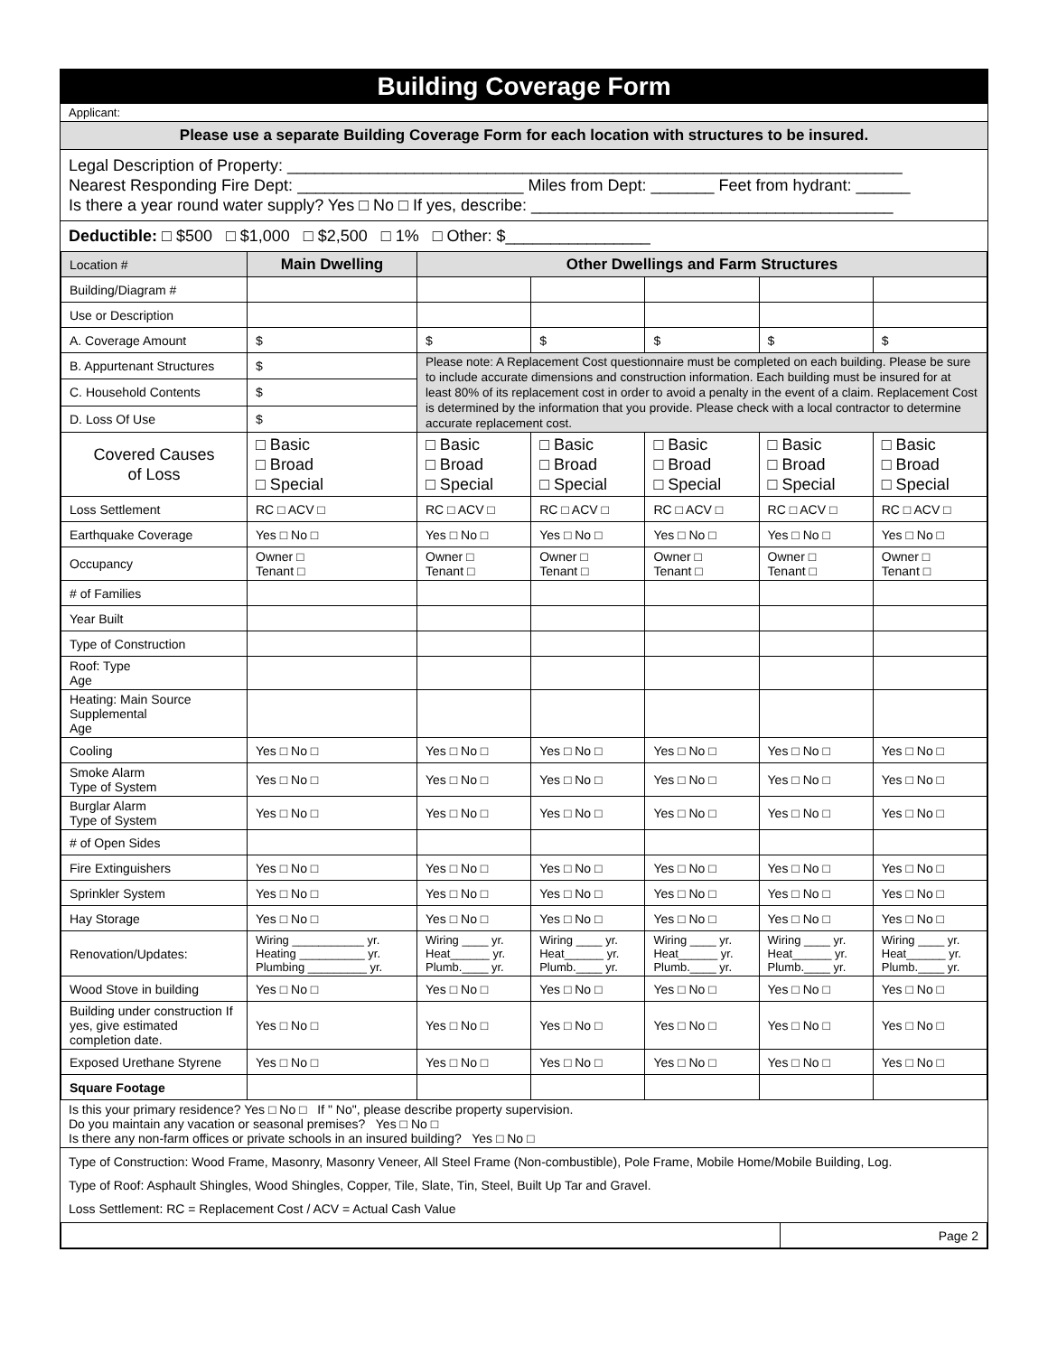Building Coverage Form
Applicant:
Please use a separate Building Coverage Form for each location with structures to be insured.
Legal Description of Property: ____________________________________________________________________
Nearest Responding Fire Dept: _________________________ Miles from Dept: _______ Feet from hydrant: ______
Is there a year round water supply? Yes □ No □ If yes, describe: ________________________________________
Deductible: □ $500 □ $1,000 □ $2,500 □ 1% □ Other: $________________
| Location # | Main Dwelling | Other Dwellings and Farm Structures | | | | |
| Building/Diagram # | | | | | | |
| Use or Description | | | | | | |
| A. Coverage Amount | $ | $ | $ | $ | $ | $ |
| B. Appurtenant Structures | $ | Please note: A Replacement Cost questionnaire must be completed on each building. Please be sure to include accurate dimensions and construction information. Each building must be insured for at least 80% of its replacement cost in order to avoid a penalty in the event of a claim. Replacement Cost is determined by the information that you provide. Please check with a local contractor to determine accurate replacement cost. | | | | |
| C. Household Contents | $ | | | | | |
| D. Loss Of Use | $ | | | | | |
| Covered Causes of Loss | □ Basic □ Broad □ Special | □ Basic □ Broad □ Special | □ Basic □ Broad □ Special | □ Basic □ Broad □ Special | □ Basic □ Broad □ Special | □ Basic □ Broad □ Special |
| Loss Settlement | RC □ ACV □ | RC □ ACV □ | RC □ ACV □ | RC □ ACV □ | RC □ ACV □ | RC □ ACV □ |
| Earthquake Coverage | Yes □ No □ | Yes □ No □ | Yes □ No □ | Yes □ No □ | Yes □ No □ | Yes □ No □ |
| Occupancy | Owner □ Tenant □ | Owner □ Tenant □ | Owner □ Tenant □ | Owner □ Tenant □ | Owner □ Tenant □ | Owner □ Tenant □ |
| # of Families | | | | | | |
| Year Built | | | | | | |
| Type of Construction | | | | | | |
| Roof: Type Age | | | | | | |
| Heating: Main Source Supplemental Age | | | | | | |
| Cooling | Yes □ No □ | Yes □ No □ | Yes □ No □ | Yes □ No □ | Yes □ No □ | Yes □ No □ |
| Smoke Alarm Type of System | Yes □ No □ | Yes □ No □ | Yes □ No □ | Yes □ No □ | Yes □ No □ | Yes □ No □ |
| Burglar Alarm Type of System | Yes □ No □ | Yes □ No □ | Yes □ No □ | Yes □ No □ | Yes □ No □ | Yes □ No □ |
| # of Open Sides | | | | | | |
| Fire Extinguishers | Yes □ No □ | Yes □ No □ | Yes □ No □ | Yes □ No □ | Yes □ No □ | Yes □ No □ |
| Sprinkler System | Yes □ No □ | Yes □ No □ | Yes □ No □ | Yes □ No □ | Yes □ No □ | Yes □ No □ |
| Hay Storage | Yes □ No □ | Yes □ No □ | Yes □ No □ | Yes □ No □ | Yes □ No □ | Yes □ No □ |
| Renovation/Updates: | Wiring ___________ yr. Heating __________ yr. Plumbing _________ yr. | Wiring ____ yr. Heat______ yr. Plumb.____ yr. | Wiring ____ yr. Heat______ yr. Plumb.____ yr. | Wiring ____ yr. Heat______ yr. Plumb.____ yr. | Wiring ____ yr. Heat______ yr. Plumb.____ yr. | Wiring ____ yr. Heat______ yr. Plumb.____ yr. |
| Wood Stove in building | Yes □ No □ | Yes □ No □ | Yes □ No □ | Yes □ No □ | Yes □ No □ | Yes □ No □ |
| Building under construction If yes, give estimated completion date. | Yes □ No □ | Yes □ No □ | Yes □ No □ | Yes □ No □ | Yes □ No □ | Yes □ No □ |
| Exposed Urethane Styrene | Yes □ No □ | Yes □ No □ | Yes □ No □ | Yes □ No □ | Yes □ No □ | Yes □ No □ |
| Square Footage | | | | | | |
Is this your primary residence? Yes □ No □ If " No", please describe property supervision.
Do you maintain any vacation or seasonal premises? Yes □ No □
Is there any non-farm offices or private schools in an insured building? Yes □ No □
Type of Construction: Wood Frame, Masonry, Masonry Veneer, All Steel Frame (Non-combustible), Pole Frame, Mobile Home/Mobile Building, Log.
Type of Roof: Asphault Shingles, Wood Shingles, Copper, Tile, Slate, Tin, Steel, Built Up Tar and Gravel.
Loss Settlement: RC = Replacement Cost / ACV = Actual Cash Value
| | Page 2 |